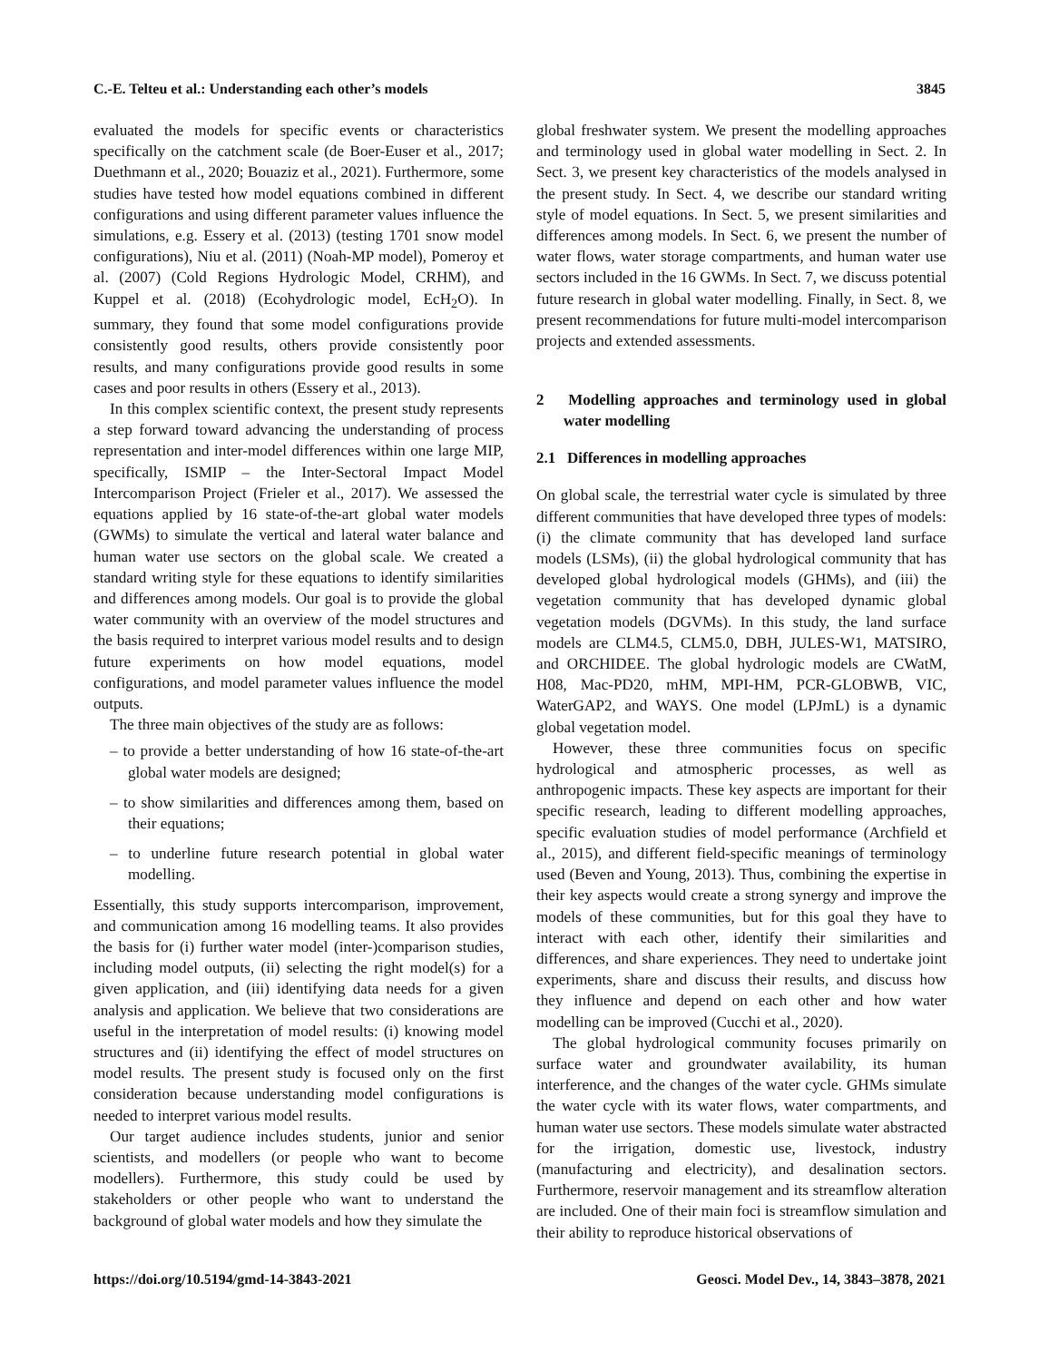C.-E. Telteu et al.: Understanding each other’s models 3845
evaluated the models for specific events or characteristics specifically on the catchment scale (de Boer-Euser et al., 2017; Duethmann et al., 2020; Bouaziz et al., 2021). Furthermore, some studies have tested how model equations combined in different configurations and using different parameter values influence the simulations, e.g. Essery et al. (2013) (testing 1701 snow model configurations), Niu et al. (2011) (Noah-MP model), Pomeroy et al. (2007) (Cold Regions Hydrologic Model, CRHM), and Kuppel et al. (2018) (Ecohydrologic model, EcH<sub>2</sub>O). In summary, they found that some model configurations provide consistently good results, others provide consistently poor results, and many configurations provide good results in some cases and poor results in others (Essery et al., 2013).
In this complex scientific context, the present study represents a step forward toward advancing the understanding of process representation and inter-model differences within one large MIP, specifically, ISMIP – the Inter-Sectoral Impact Model Intercomparison Project (Frieler et al., 2017). We assessed the equations applied by 16 state-of-the-art global water models (GWMs) to simulate the vertical and lateral water balance and human water use sectors on the global scale. We created a standard writing style for these equations to identify similarities and differences among models. Our goal is to provide the global water community with an overview of the model structures and the basis required to interpret various model results and to design future experiments on how model equations, model configurations, and model parameter values influence the model outputs.
The three main objectives of the study are as follows:
– to provide a better understanding of how 16 state-of-the-art global water models are designed;
– to show similarities and differences among them, based on their equations;
– to underline future research potential in global water modelling.
Essentially, this study supports intercomparison, improvement, and communication among 16 modelling teams. It also provides the basis for (i) further water model (inter-)comparison studies, including model outputs, (ii) selecting the right model(s) for a given application, and (iii) identifying data needs for a given analysis and application. We believe that two considerations are useful in the interpretation of model results: (i) knowing model structures and (ii) identifying the effect of model structures on model results. The present study is focused only on the first consideration because understanding model configurations is needed to interpret various model results.
Our target audience includes students, junior and senior scientists, and modellers (or people who want to become modellers). Furthermore, this study could be used by stakeholders or other people who want to understand the background of global water models and how they simulate the
global freshwater system. We present the modelling approaches and terminology used in global water modelling in Sect. 2. In Sect. 3, we present key characteristics of the models analysed in the present study. In Sect. 4, we describe our standard writing style of model equations. In Sect. 5, we present similarities and differences among models. In Sect. 6, we present the number of water flows, water storage compartments, and human water use sectors included in the 16 GWMs. In Sect. 7, we discuss potential future research in global water modelling. Finally, in Sect. 8, we present recommendations for future multi-model intercomparison projects and extended assessments.
2 Modelling approaches and terminology used in global water modelling
2.1 Differences in modelling approaches
On global scale, the terrestrial water cycle is simulated by three different communities that have developed three types of models: (i) the climate community that has developed land surface models (LSMs), (ii) the global hydrological community that has developed global hydrological models (GHMs), and (iii) the vegetation community that has developed dynamic global vegetation models (DGVMs). In this study, the land surface models are CLM4.5, CLM5.0, DBH, JULES-W1, MATSIRO, and ORCHIDEE. The global hydrologic models are CWatM, H08, Mac-PD20, mHM, MPI-HM, PCR-GLOBWB, VIC, WaterGAP2, and WAYS. One model (LPJmL) is a dynamic global vegetation model.
However, these three communities focus on specific hydrological and atmospheric processes, as well as anthropogenic impacts. These key aspects are important for their specific research, leading to different modelling approaches, specific evaluation studies of model performance (Archfield et al., 2015), and different field-specific meanings of terminology used (Beven and Young, 2013). Thus, combining the expertise in their key aspects would create a strong synergy and improve the models of these communities, but for this goal they have to interact with each other, identify their similarities and differences, and share experiences. They need to undertake joint experiments, share and discuss their results, and discuss how they influence and depend on each other and how water modelling can be improved (Cucchi et al., 2020).
The global hydrological community focuses primarily on surface water and groundwater availability, its human interference, and the changes of the water cycle. GHMs simulate the water cycle with its water flows, water compartments, and human water use sectors. These models simulate water abstracted for the irrigation, domestic use, livestock, industry (manufacturing and electricity), and desalination sectors. Furthermore, reservoir management and its streamflow alteration are included. One of their main foci is streamflow simulation and their ability to reproduce historical observations of
https://doi.org/10.5194/gmd-14-3843-2021 Geosci. Model Dev., 14, 3843–3878, 2021